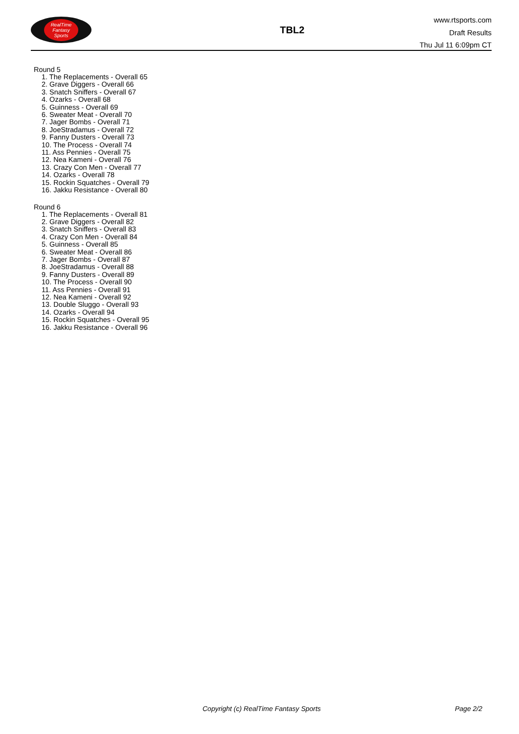RealTime
Fantasy
Sports
TBL2
www.rtsports.com
Draft Results
Thu Jul 11 6:09pm CT
Round 5
1. The Replacements - Overall 65
2. Grave Diggers - Overall 66
3. Snatch Sniffers - Overall 67
4. Ozarks - Overall 68
5. Guinness - Overall 69
6. Sweater Meat - Overall 70
7. Jager Bombs - Overall 71
8. JoeStradamus - Overall 72
9. Fanny Dusters - Overall 73
10. The Process - Overall 74
11. Ass Pennies - Overall 75
12. Nea Kameni - Overall 76
13. Crazy Con Men - Overall 77
14. Ozarks - Overall 78
15. Rockin Squatches - Overall 79
16. Jakku Resistance - Overall 80
Round 6
1. The Replacements - Overall 81
2. Grave Diggers - Overall 82
3. Snatch Sniffers - Overall 83
4. Crazy Con Men - Overall 84
5. Guinness - Overall 85
6. Sweater Meat - Overall 86
7. Jager Bombs - Overall 87
8. JoeStradamus - Overall 88
9. Fanny Dusters - Overall 89
10. The Process - Overall 90
11. Ass Pennies - Overall 91
12. Nea Kameni - Overall 92
13. Double Sluggo - Overall 93
14. Ozarks - Overall 94
15. Rockin Squatches - Overall 95
16. Jakku Resistance - Overall 96
Copyright (c) RealTime Fantasy Sports Page 2/2